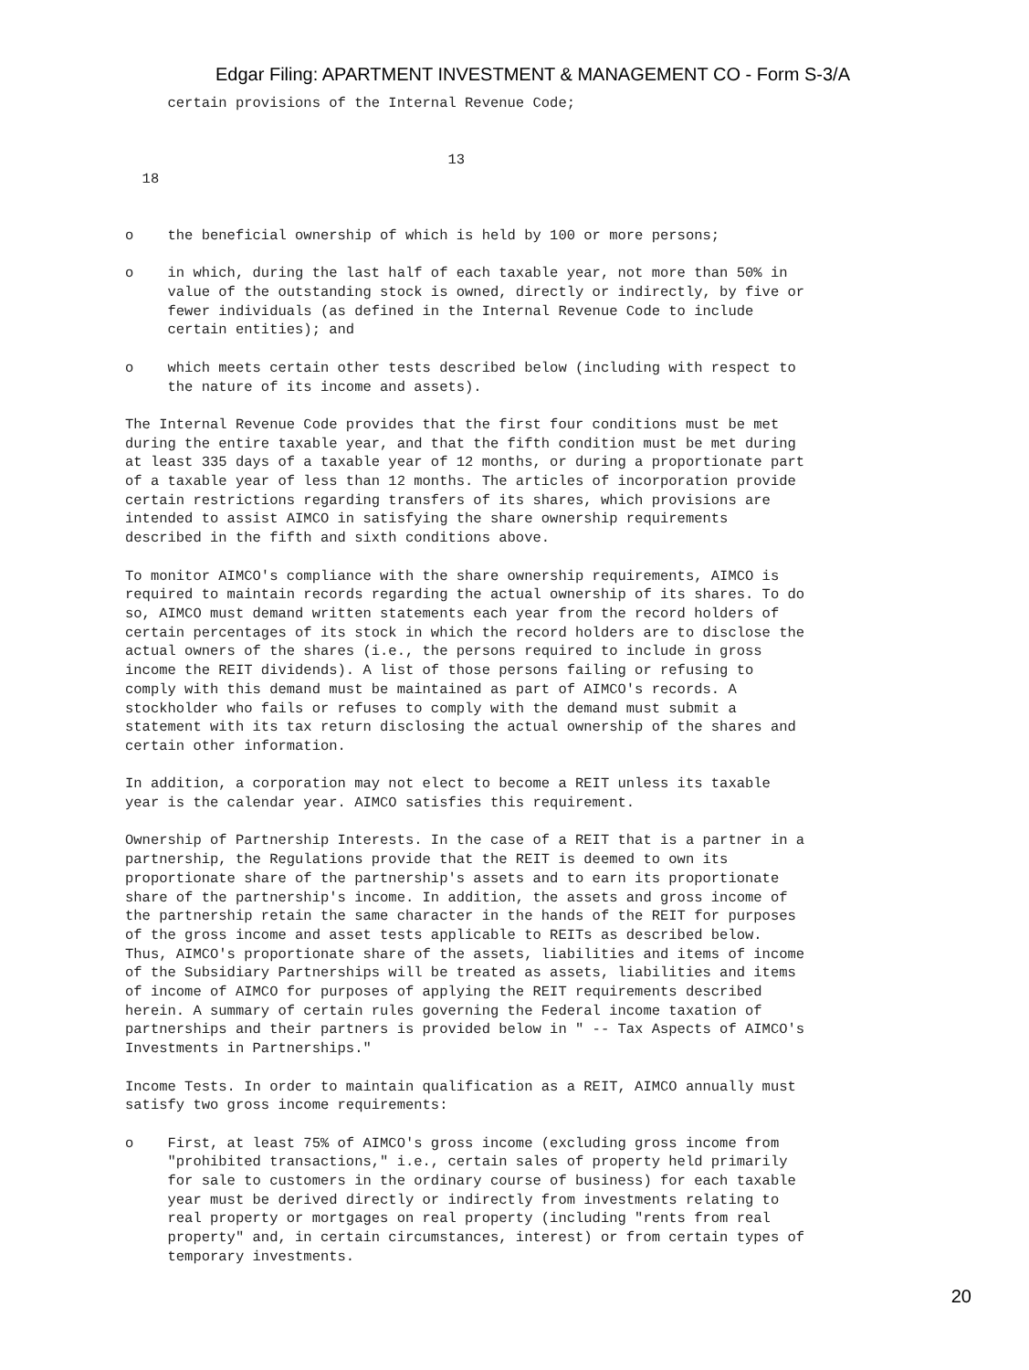Edgar Filing: APARTMENT INVESTMENT & MANAGEMENT CO - Form S-3/A
     certain provisions of the Internal Revenue Code;


                                      13
  18


o    the beneficial ownership of which is held by 100 or more persons;

o    in which, during the last half of each taxable year, not more than 50% in
     value of the outstanding stock is owned, directly or indirectly, by five or
     fewer individuals (as defined in the Internal Revenue Code to include
     certain entities); and

o    which meets certain other tests described below (including with respect to
     the nature of its income and assets).

The Internal Revenue Code provides that the first four conditions must be met
during the entire taxable year, and that the fifth condition must be met during
at least 335 days of a taxable year of 12 months, or during a proportionate part
of a taxable year of less than 12 months. The articles of incorporation provide
certain restrictions regarding transfers of its shares, which provisions are
intended to assist AIMCO in satisfying the share ownership requirements
described in the fifth and sixth conditions above.

To monitor AIMCO's compliance with the share ownership requirements, AIMCO is
required to maintain records regarding the actual ownership of its shares. To do
so, AIMCO must demand written statements each year from the record holders of
certain percentages of its stock in which the record holders are to disclose the
actual owners of the shares (i.e., the persons required to include in gross
income the REIT dividends). A list of those persons failing or refusing to
comply with this demand must be maintained as part of AIMCO's records. A
stockholder who fails or refuses to comply with the demand must submit a
statement with its tax return disclosing the actual ownership of the shares and
certain other information.

In addition, a corporation may not elect to become a REIT unless its taxable
year is the calendar year. AIMCO satisfies this requirement.

Ownership of Partnership Interests. In the case of a REIT that is a partner in a
partnership, the Regulations provide that the REIT is deemed to own its
proportionate share of the partnership's assets and to earn its proportionate
share of the partnership's income. In addition, the assets and gross income of
the partnership retain the same character in the hands of the REIT for purposes
of the gross income and asset tests applicable to REITs as described below.
Thus, AIMCO's proportionate share of the assets, liabilities and items of income
of the Subsidiary Partnerships will be treated as assets, liabilities and items
of income of AIMCO for purposes of applying the REIT requirements described
herein. A summary of certain rules governing the Federal income taxation of
partnerships and their partners is provided below in " -- Tax Aspects of AIMCO's
Investments in Partnerships."

Income Tests. In order to maintain qualification as a REIT, AIMCO annually must
satisfy two gross income requirements:

o    First, at least 75% of AIMCO's gross income (excluding gross income from
     "prohibited transactions," i.e., certain sales of property held primarily
     for sale to customers in the ordinary course of business) for each taxable
     year must be derived directly or indirectly from investments relating to
     real property or mortgages on real property (including "rents from real
     property" and, in certain circumstances, interest) or from certain types of
     temporary investments.
20